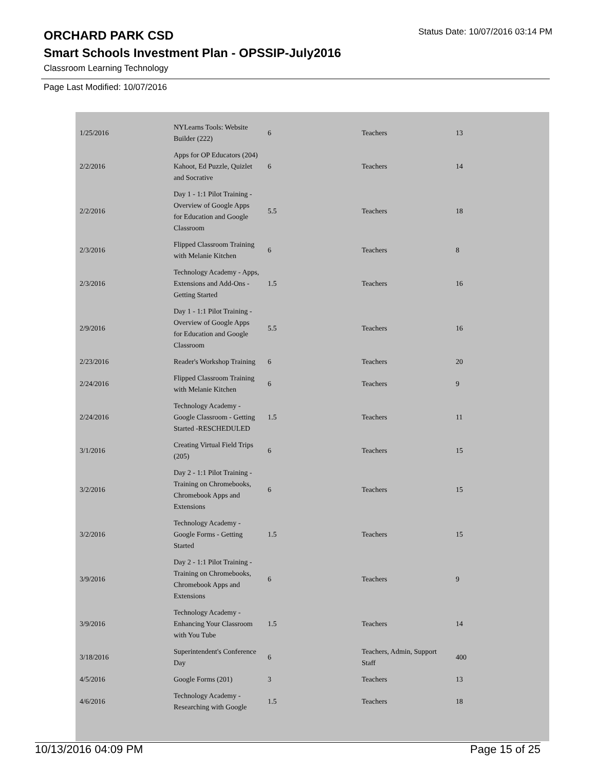ORCHARD PARK CSD
Status Date: 10/07/2016 03:14 PM
Smart Schools Investment Plan - OPSSIP-July2016
Classroom Learning Technology
Page Last Modified: 10/07/2016
| 1/25/2016 | NYLearns Tools: Website Builder (222) | 6 | Teachers | 13 |
| 2/2/2016 | Apps for OP Educators (204) Kahoot, Ed Puzzle, Quizlet and Socrative | 6 | Teachers | 14 |
| 2/2/2016 | Day 1 - 1:1 Pilot Training - Overview of Google Apps for Education and Google Classroom | 5.5 | Teachers | 18 |
| 2/3/2016 | Flipped Classroom Training with Melanie Kitchen | 6 | Teachers | 8 |
| 2/3/2016 | Technology Academy - Apps, Extensions and Add-Ons - Getting Started | 1.5 | Teachers | 16 |
| 2/9/2016 | Day 1 - 1:1 Pilot Training - Overview of Google Apps for Education and Google Classroom | 5.5 | Teachers | 16 |
| 2/23/2016 | Reader's Workshop Training | 6 | Teachers | 20 |
| 2/24/2016 | Flipped Classroom Training with Melanie Kitchen | 6 | Teachers | 9 |
| 2/24/2016 | Technology Academy - Google Classroom - Getting Started -RESCHEDULED | 1.5 | Teachers | 11 |
| 3/1/2016 | Creating Virtual Field Trips (205) | 6 | Teachers | 15 |
| 3/2/2016 | Day 2 - 1:1 Pilot Training - Training on Chromebooks, Chromebook Apps and Extensions | 6 | Teachers | 15 |
| 3/2/2016 | Technology Academy - Google Forms - Getting Started | 1.5 | Teachers | 15 |
| 3/9/2016 | Day 2 - 1:1 Pilot Training - Training on Chromebooks, Chromebook Apps and Extensions | 6 | Teachers | 9 |
| 3/9/2016 | Technology Academy - Enhancing Your Classroom with You Tube | 1.5 | Teachers | 14 |
| 3/18/2016 | Superintendent's Conference Day | 6 | Teachers, Admin, Support Staff | 400 |
| 4/5/2016 | Google Forms (201) | 3 | Teachers | 13 |
| 4/6/2016 | Technology Academy - Researching with Google | 1.5 | Teachers | 18 |
10/13/2016 04:09 PM Page 15 of 25